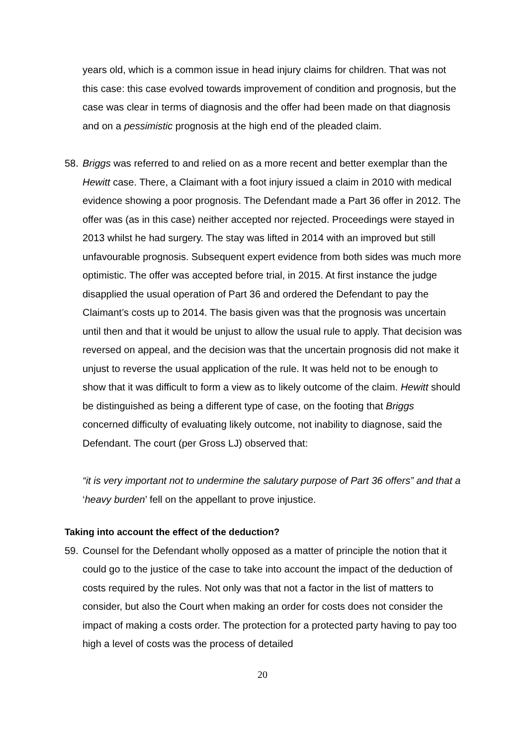years old, which is a common issue in head injury claims for children. That was not this case: this case evolved towards improvement of condition and prognosis, but the case was clear in terms of diagnosis and the offer had been made on that diagnosis and on a pessimistic prognosis at the high end of the pleaded claim.
58. Briggs was referred to and relied on as a more recent and better exemplar than the Hewitt case. There, a Claimant with a foot injury issued a claim in 2010 with medical evidence showing a poor prognosis. The Defendant made a Part 36 offer in 2012. The offer was (as in this case) neither accepted nor rejected. Proceedings were stayed in 2013 whilst he had surgery. The stay was lifted in 2014 with an improved but still unfavourable prognosis. Subsequent expert evidence from both sides was much more optimistic. The offer was accepted before trial, in 2015. At first instance the judge disapplied the usual operation of Part 36 and ordered the Defendant to pay the Claimant’s costs up to 2014. The basis given was that the prognosis was uncertain until then and that it would be unjust to allow the usual rule to apply. That decision was reversed on appeal, and the decision was that the uncertain prognosis did not make it unjust to reverse the usual application of the rule. It was held not to be enough to show that it was difficult to form a view as to likely outcome of the claim. Hewitt should be distinguished as being a different type of case, on the footing that Briggs concerned difficulty of evaluating likely outcome, not inability to diagnose, said the Defendant. The court (per Gross LJ) observed that:
“it is very important not to undermine the salutary purpose of Part 36 offers” and that a ‘heavy burden’ fell on the appellant to prove injustice.
Taking into account the effect of the deduction?
59. Counsel for the Defendant wholly opposed as a matter of principle the notion that it could go to the justice of the case to take into account the impact of the deduction of costs required by the rules. Not only was that not a factor in the list of matters to consider, but also the Court when making an order for costs does not consider the impact of making a costs order. The protection for a protected party having to pay too high a level of costs was the process of detailed
20